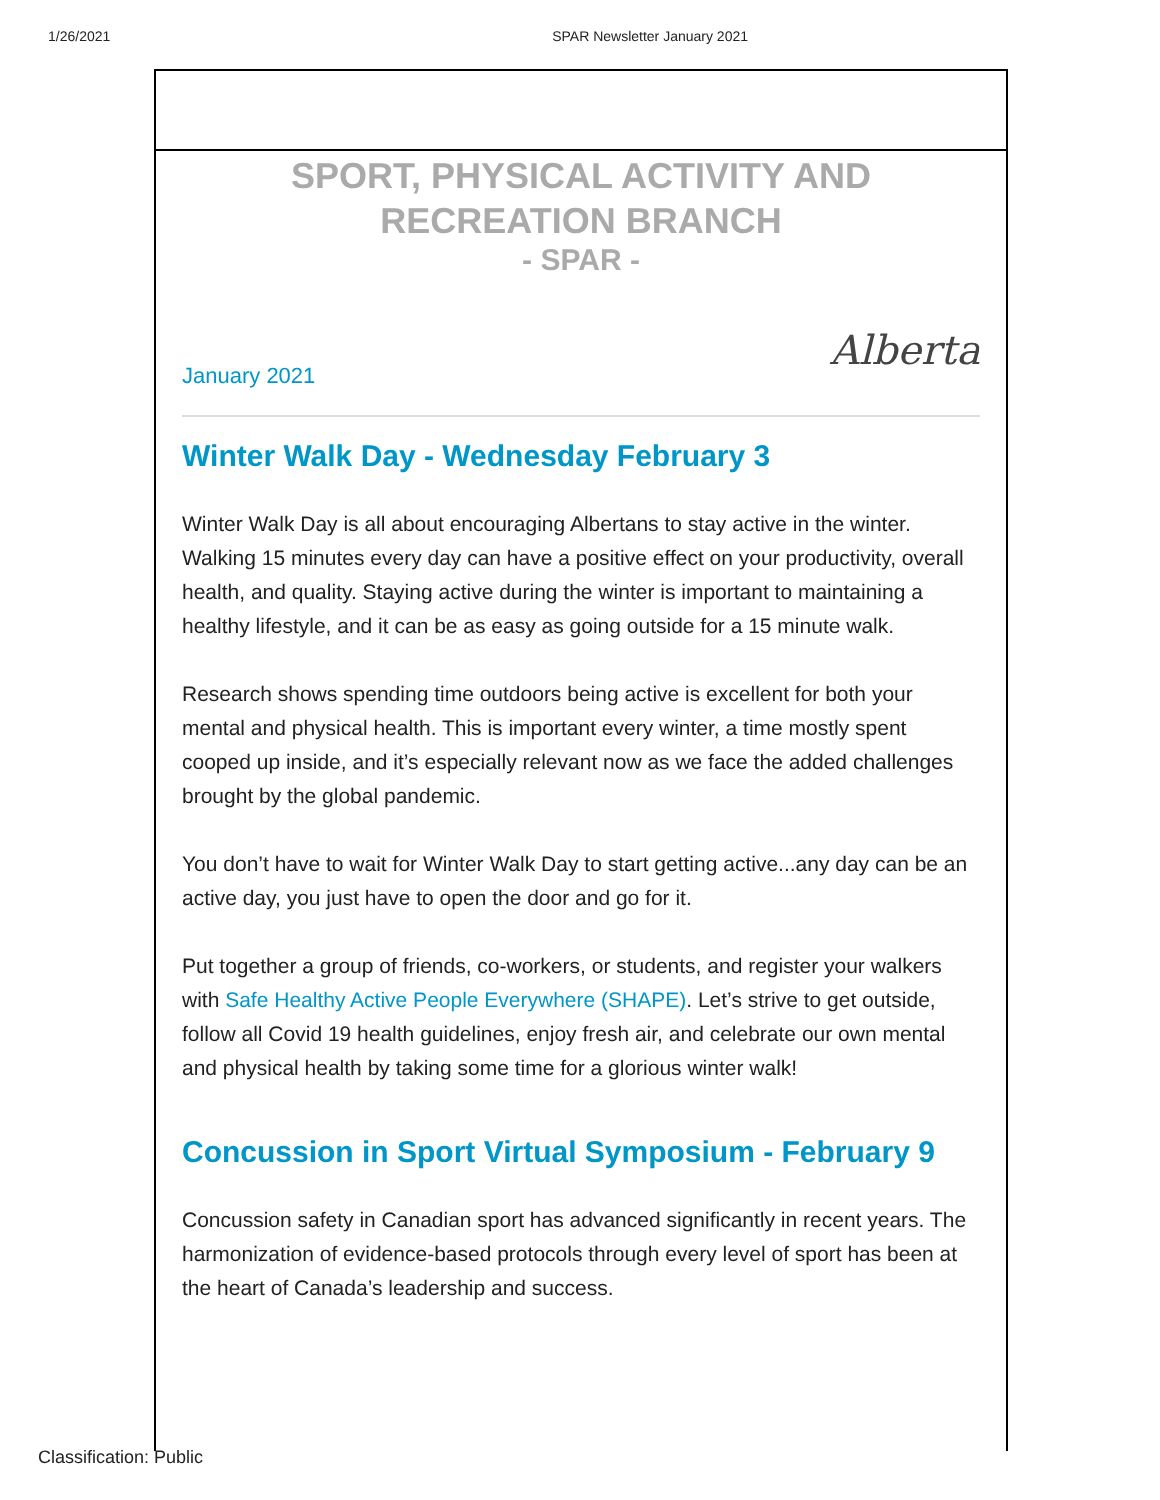1/26/2021 SPAR Newsletter January 2021
SPORT, PHYSICAL ACTIVITY AND
RECREATION BRANCH
- SPAR -
Alberta
January 2021
Winter Walk Day - Wednesday February 3
Winter Walk Day is all about encouraging Albertans to stay active in the winter. Walking 15 minutes every day can have a positive effect on your productivity, overall health, and quality. Staying active during the winter is important to maintaining a healthy lifestyle, and it can be as easy as going outside for a 15 minute walk.
Research shows spending time outdoors being active is excellent for both your mental and physical health. This is important every winter, a time mostly spent cooped up inside, and it’s especially relevant now as we face the added challenges brought by the global pandemic.
You don’t have to wait for Winter Walk Day to start getting active...any day can be an active day, you just have to open the door and go for it.
Put together a group of friends, co-workers, or students, and register your walkers with Safe Healthy Active People Everywhere (SHAPE). Let’s strive to get outside, follow all Covid 19 health guidelines, enjoy fresh air, and celebrate our own mental and physical health by taking some time for a glorious winter walk!
Concussion in Sport Virtual Symposium - February 9
Concussion safety in Canadian sport has advanced significantly in recent years. The harmonization of evidence-based protocols through every level of sport has been at the heart of Canada’s leadership and success.
Classification: Public